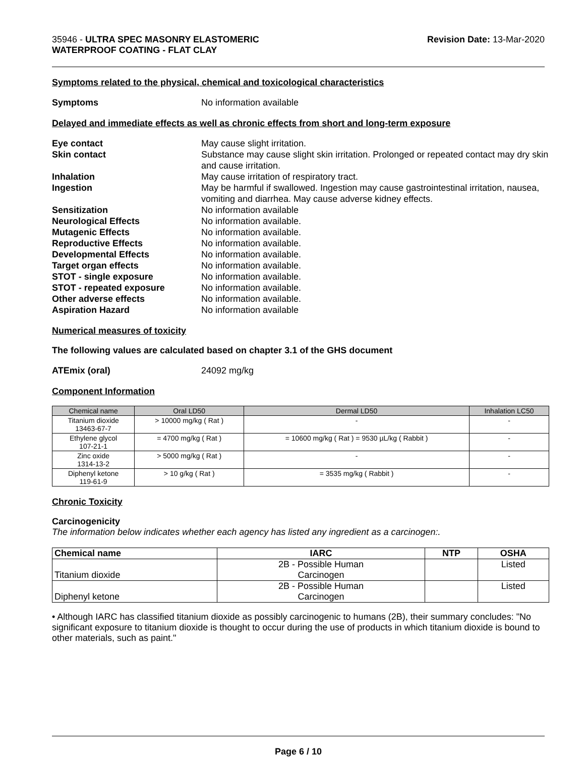35946 - ULTRA SPEC MASONRY ELASTOMERIC
WATERPROOF COATING - FLAT CLAY
Revision Date: 13-Mar-2020
Symptoms related to the physical, chemical and toxicological characteristics
Symptoms No information available
Delayed and immediate effects as well as chronic effects from short and long-term exposure
Eye contact May cause slight irritation.
Skin contact Substance may cause slight skin irritation. Prolonged or repeated contact may dry skin and cause irritation.
Inhalation May cause irritation of respiratory tract.
Ingestion May be harmful if swallowed. Ingestion may cause gastrointestinal irritation, nausea, vomiting and diarrhea. May cause adverse kidney effects.
Sensitization No information available
Neurological Effects No information available.
Mutagenic Effects No information available.
Reproductive Effects No information available.
Developmental Effects No information available.
Target organ effects No information available.
STOT - single exposure No information available.
STOT - repeated exposure No information available.
Other adverse effects No information available.
Aspiration Hazard No information available
Numerical measures of toxicity
The following values are calculated based on chapter 3.1 of the GHS document
ATEmix (oral) 24092 mg/kg
Component Information
| Chemical name | Oral LD50 | Dermal LD50 | Inhalation LC50 |
| --- | --- | --- | --- |
| Titanium dioxide 13463-67-7 | > 10000 mg/kg ( Rat ) | - | - |
| Ethylene glycol 107-21-1 | = 4700 mg/kg ( Rat ) | = 10600 mg/kg ( Rat ) = 9530 µL/kg ( Rabbit ) | - |
| Zinc oxide 1314-13-2 | > 5000 mg/kg ( Rat ) | - | - |
| Diphenyl ketone 119-61-9 | > 10 g/kg ( Rat ) | = 3535 mg/kg ( Rabbit ) | - |
Chronic Toxicity
Carcinogenicity
The information below indicates whether each agency has listed any ingredient as a carcinogen:.
| Chemical name | IARC | NTP | OSHA |
| --- | --- | --- | --- |
| Titanium dioxide | 2B - Possible Human Carcinogen | | Listed |
| Diphenyl ketone | 2B - Possible Human Carcinogen | | Listed |
• Although IARC has classified titanium dioxide as possibly carcinogenic to humans (2B), their summary concludes: "No significant exposure to titanium dioxide is thought to occur during the use of products in which titanium dioxide is bound to other materials, such as paint."
Page 6 / 10